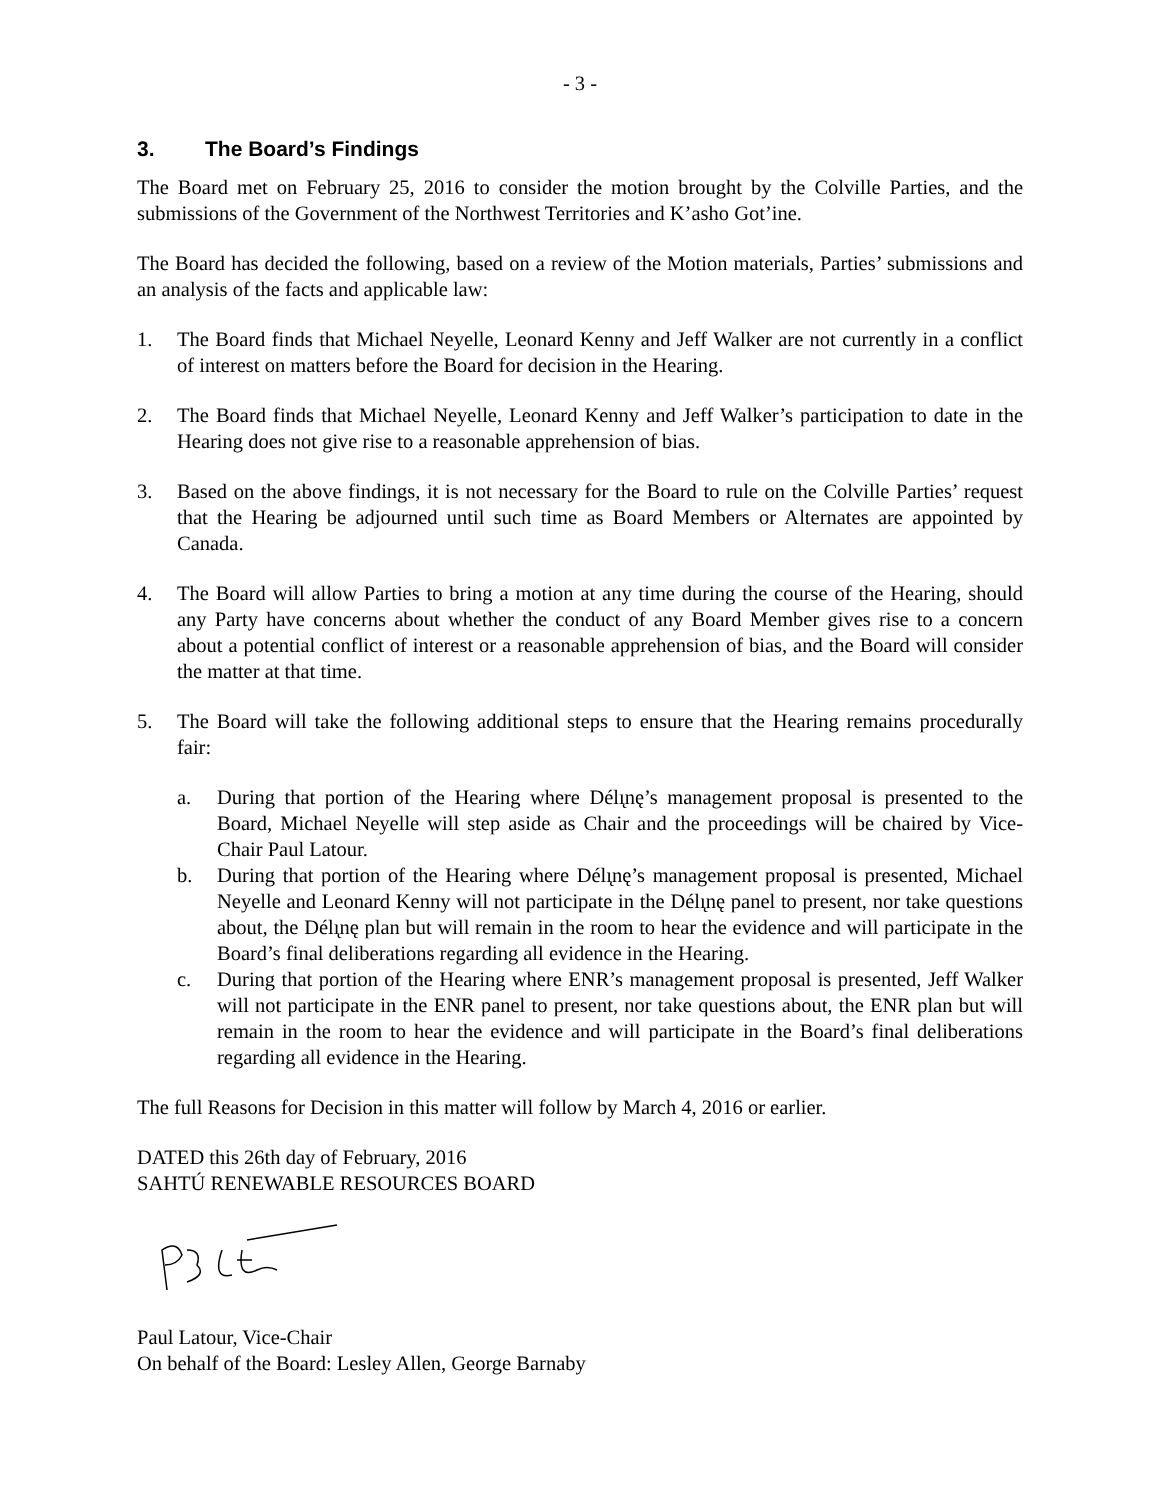- 3 -
3. The Board’s Findings
The Board met on February 25, 2016 to consider the motion brought by the Colville Parties, and the submissions of the Government of the Northwest Territories and K’asho Got’ine.
The Board has decided the following, based on a review of the Motion materials, Parties’ submissions and an analysis of the facts and applicable law:
1. The Board finds that Michael Neyelle, Leonard Kenny and Jeff Walker are not currently in a conflict of interest on matters before the Board for decision in the Hearing.
2. The Board finds that Michael Neyelle, Leonard Kenny and Jeff Walker’s participation to date in the Hearing does not give rise to a reasonable apprehension of bias.
3. Based on the above findings, it is not necessary for the Board to rule on the Colville Parties’ request that the Hearing be adjourned until such time as Board Members or Alternates are appointed by Canada.
4. The Board will allow Parties to bring a motion at any time during the course of the Hearing, should any Party have concerns about whether the conduct of any Board Member gives rise to a concern about a potential conflict of interest or a reasonable apprehension of bias, and the Board will consider the matter at that time.
5. The Board will take the following additional steps to ensure that the Hearing remains procedurally fair:
a. During that portion of the Hearing where Délı̨nę’s management proposal is presented to the Board, Michael Neyelle will step aside as Chair and the proceedings will be chaired by Vice-Chair Paul Latour.
b. During that portion of the Hearing where Délı̨nę’s management proposal is presented, Michael Neyelle and Leonard Kenny will not participate in the Délı̨nę panel to present, nor take questions about, the Délı̨nę plan but will remain in the room to hear the evidence and will participate in the Board’s final deliberations regarding all evidence in the Hearing.
c. During that portion of the Hearing where ENR’s management proposal is presented, Jeff Walker will not participate in the ENR panel to present, nor take questions about, the ENR plan but will remain in the room to hear the evidence and will participate in the Board’s final deliberations regarding all evidence in the Hearing.
The full Reasons for Decision in this matter will follow by March 4, 2016 or earlier.
DATED this 26th day of February, 2016
SAHTÚ RENEWABLE RESOURCES BOARD
Paul Latour, Vice-Chair
On behalf of the Board: Lesley Allen, George Barnaby